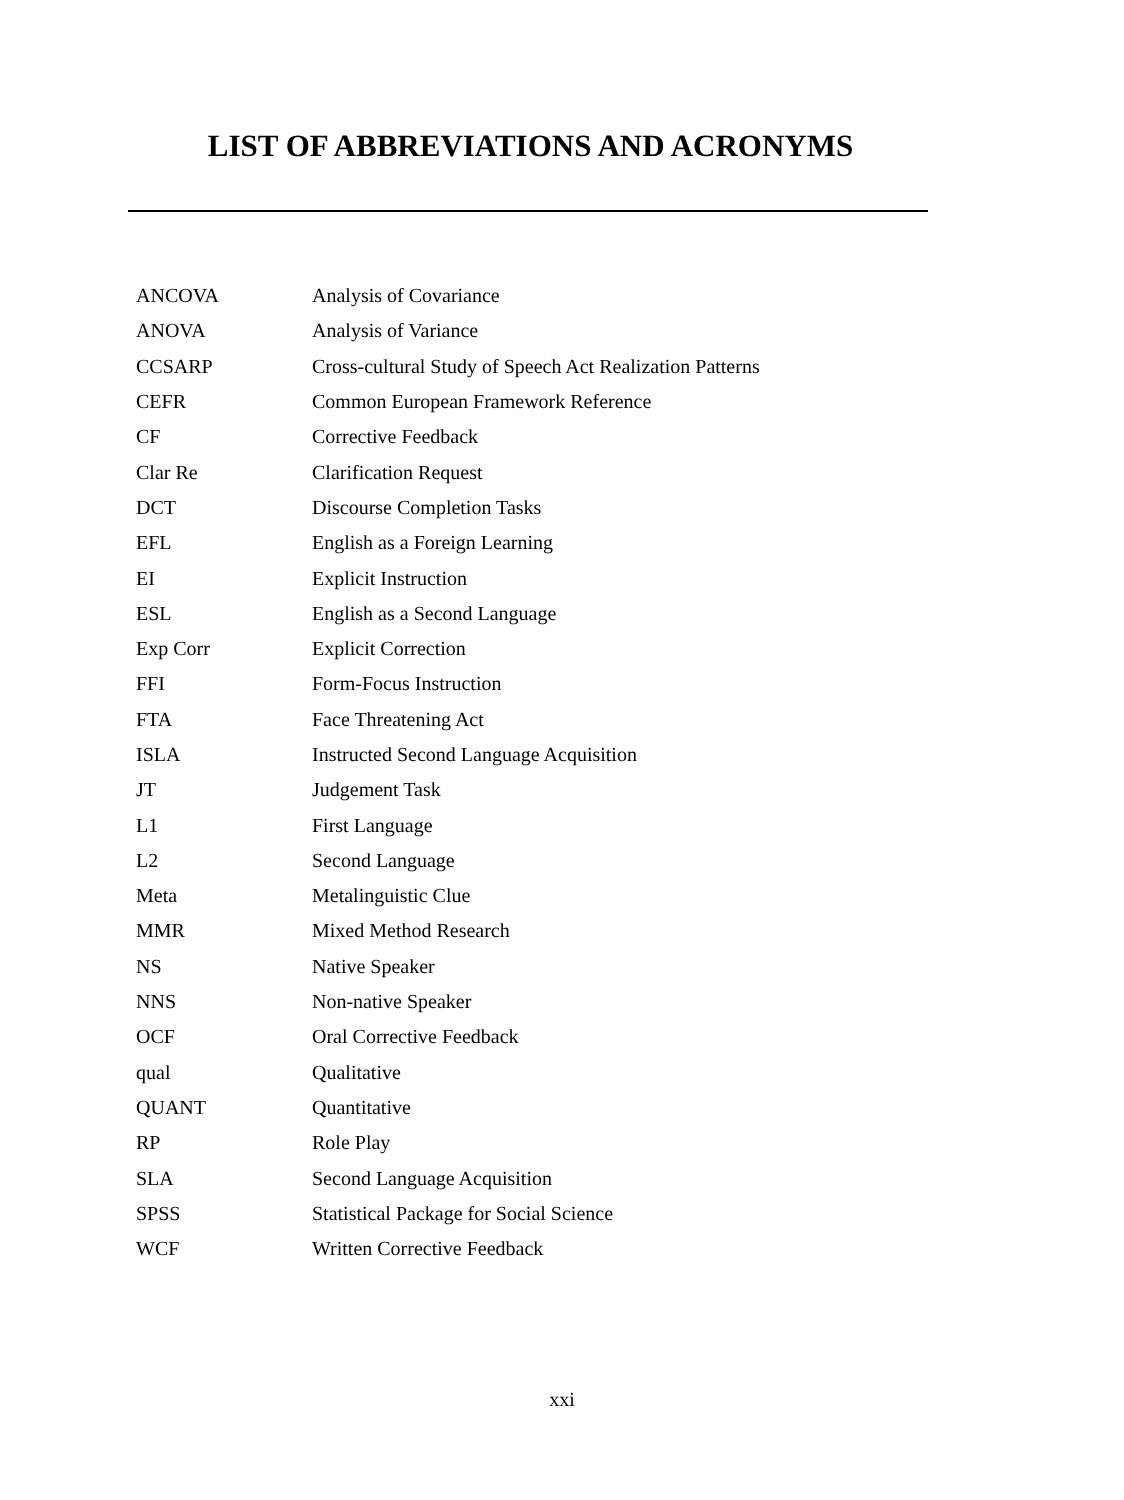LIST OF ABBREVIATIONS AND ACRONYMS
| ANCOVA | Analysis of Covariance |
| ANOVA | Analysis of Variance |
| CCSARP | Cross-cultural Study of Speech Act Realization Patterns |
| CEFR | Common European Framework Reference |
| CF | Corrective Feedback |
| Clar Re | Clarification Request |
| DCT | Discourse Completion Tasks |
| EFL | English as a Foreign Learning |
| EI | Explicit Instruction |
| ESL | English as a Second Language |
| Exp Corr | Explicit Correction |
| FFI | Form-Focus Instruction |
| FTA | Face Threatening Act |
| ISLA | Instructed Second Language Acquisition |
| JT | Judgement Task |
| L1 | First Language |
| L2 | Second Language |
| Meta | Metalinguistic Clue |
| MMR | Mixed Method Research |
| NS | Native Speaker |
| NNS | Non-native Speaker |
| OCF | Oral Corrective Feedback |
| qual | Qualitative |
| QUANT | Quantitative |
| RP | Role Play |
| SLA | Second Language Acquisition |
| SPSS | Statistical Package for Social Science |
| WCF | Written Corrective Feedback |
xxi